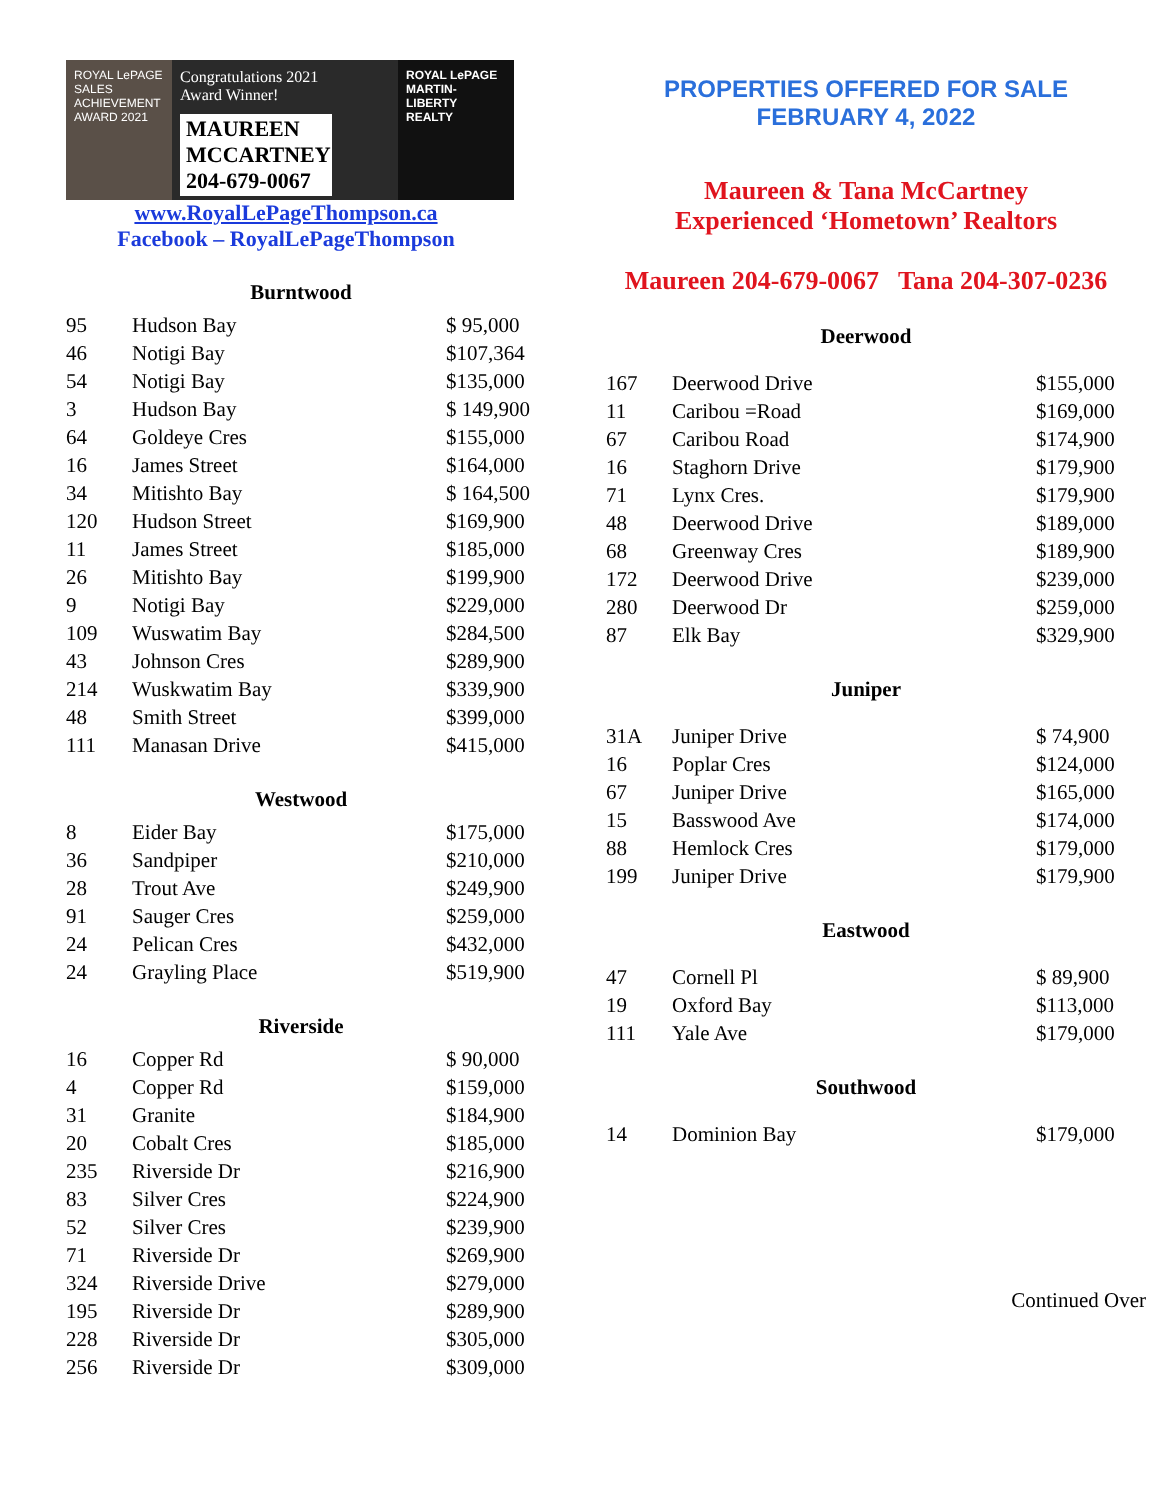ROYAL LePAGE
SALES ACHIEVEMENT
AWARD 2021
Congratulations 2021
Award Winner!
MAUREEN MCCARTNEY
204-679-0067
ROYAL LePAGE
MARTIN-LIBERTY REALTY
www.RoyalLePageThompson.ca
Facebook – RoyalLePageThompson
Burntwood
| 95 | Hudson Bay | $ 95,000 |
| 46 | Notigi Bay | $107,364 |
| 54 | Notigi Bay | $135,000 |
| 3 | Hudson Bay | $ 149,900 |
| 64 | Goldeye Cres | $155,000 |
| 16 | James Street | $164,000 |
| 34 | Mitishto Bay | $ 164,500 |
| 120 | Hudson Street | $169,900 |
| 11 | James Street | $185,000 |
| 26 | Mitishto Bay | $199,900 |
| 9 | Notigi Bay | $229,000 |
| 109 | Wuswatim Bay | $284,500 |
| 43 | Johnson Cres | $289,900 |
| 214 | Wuskwatim Bay | $339,900 |
| 48 | Smith Street | $399,000 |
| 111 | Manasan Drive | $415,000 |
Westwood
| 8 | Eider Bay | $175,000 |
| 36 | Sandpiper | $210,000 |
| 28 | Trout Ave | $249,900 |
| 91 | Sauger Cres | $259,000 |
| 24 | Pelican Cres | $432,000 |
| 24 | Grayling Place | $519,900 |
Riverside
| 16 | Copper Rd | $ 90,000 |
| 4 | Copper Rd | $159,000 |
| 31 | Granite | $184,900 |
| 20 | Cobalt Cres | $185,000 |
| 235 | Riverside Dr | $216,900 |
| 83 | Silver Cres | $224,900 |
| 52 | Silver Cres | $239,900 |
| 71 | Riverside Dr | $269,900 |
| 324 | Riverside Drive | $279,000 |
| 195 | Riverside Dr | $289,900 |
| 228 | Riverside Dr | $305,000 |
| 256 | Riverside Dr | $309,000 |
PROPERTIES OFFERED FOR SALE
FEBRUARY 4, 2022
Maureen & Tana McCartney
Experienced ‘Hometown’ Realtors
Maureen 204-679-0067 Tana 204-307-0236
Deerwood
| 167 | Deerwood Drive | $155,000 |
| 11 | Caribou =Road | $169,000 |
| 67 | Caribou Road | $174,900 |
| 16 | Staghorn Drive | $179,900 |
| 71 | Lynx Cres. | $179,900 |
| 48 | Deerwood Drive | $189,000 |
| 68 | Greenway Cres | $189,900 |
| 172 | Deerwood Drive | $239,000 |
| 280 | Deerwood Dr | $259,000 |
| 87 | Elk Bay | $329,900 |
Juniper
| 31A | Juniper Drive | $ 74,900 |
| 16 | Poplar Cres | $124,000 |
| 67 | Juniper Drive | $165,000 |
| 15 | Basswood Ave | $174,000 |
| 88 | Hemlock Cres | $179,000 |
| 199 | Juniper Drive | $179,900 |
Eastwood
| 47 | Cornell Pl | $ 89,900 |
| 19 | Oxford Bay | $113,000 |
| 111 | Yale Ave | $179,000 |
Southwood
| 14 | Dominion Bay | $179,000 |
Continued Over